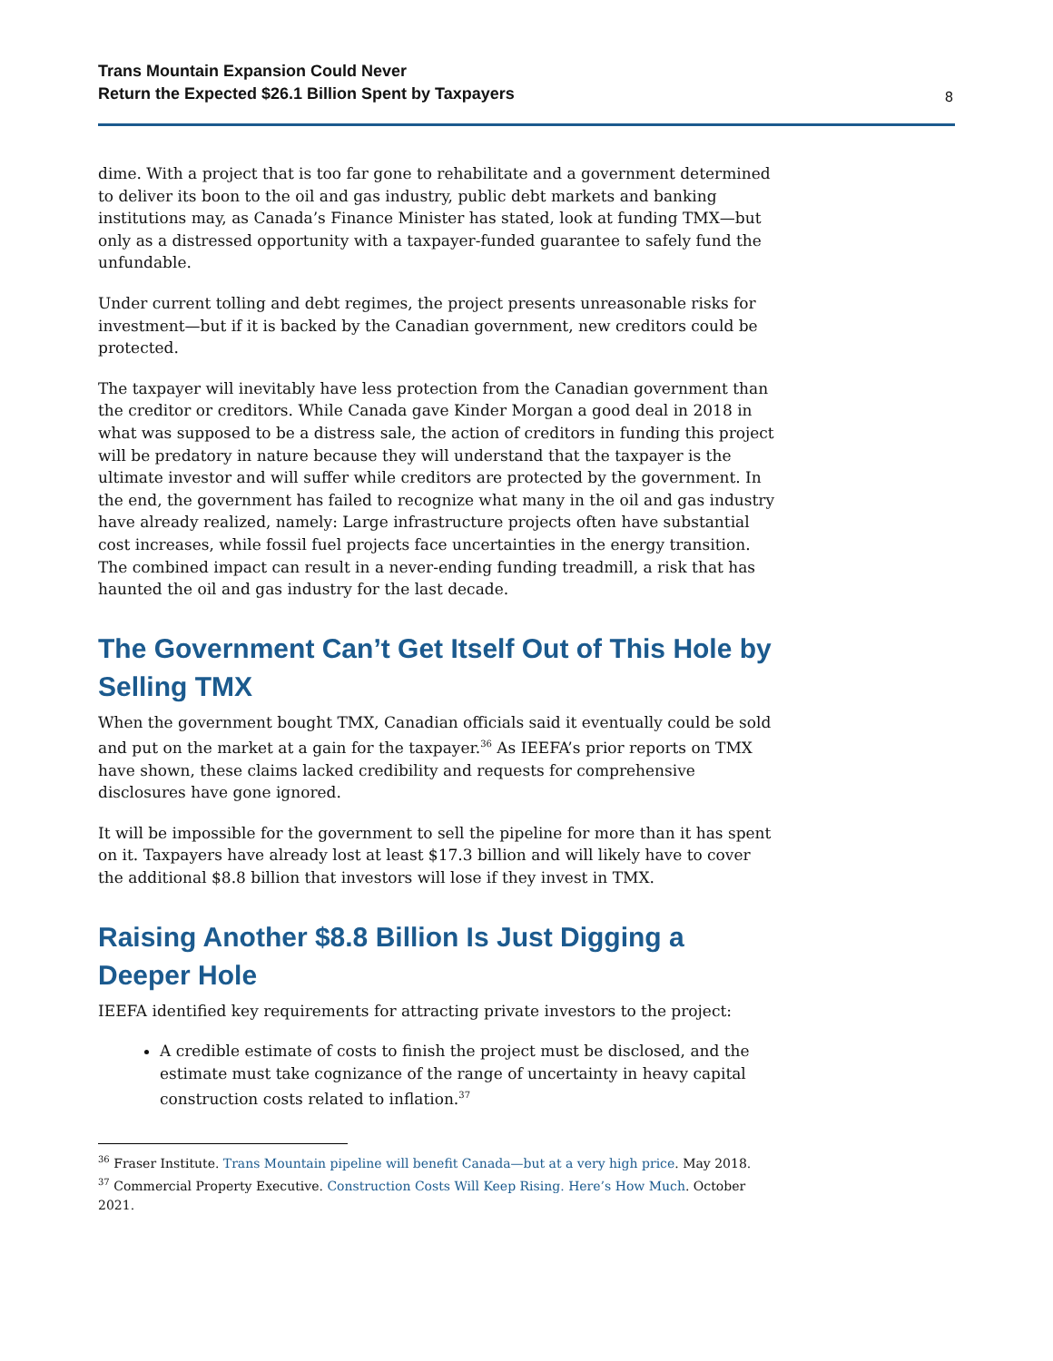Trans Mountain Expansion Could Never
Return the Expected $26.1 Billion Spent by Taxpayers 8
dime. With a project that is too far gone to rehabilitate and a government determined to deliver its boon to the oil and gas industry, public debt markets and banking institutions may, as Canada’s Finance Minister has stated, look at funding TMX—but only as a distressed opportunity with a taxpayer-funded guarantee to safely fund the unfundable.
Under current tolling and debt regimes, the project presents unreasonable risks for investment—but if it is backed by the Canadian government, new creditors could be protected.
The taxpayer will inevitably have less protection from the Canadian government than the creditor or creditors. While Canada gave Kinder Morgan a good deal in 2018 in what was supposed to be a distress sale, the action of creditors in funding this project will be predatory in nature because they will understand that the taxpayer is the ultimate investor and will suffer while creditors are protected by the government. In the end, the government has failed to recognize what many in the oil and gas industry have already realized, namely: Large infrastructure projects often have substantial cost increases, while fossil fuel projects face uncertainties in the energy transition. The combined impact can result in a never-ending funding treadmill, a risk that has haunted the oil and gas industry for the last decade.
The Government Can’t Get Itself Out of This Hole by Selling TMX
When the government bought TMX, Canadian officials said it eventually could be sold and put on the market at a gain for the taxpayer.<sup>36</sup> As IEEFA’s prior reports on TMX have shown, these claims lacked credibility and requests for comprehensive disclosures have gone ignored.
It will be impossible for the government to sell the pipeline for more than it has spent on it. Taxpayers have already lost at least $17.3 billion and will likely have to cover the additional $8.8 billion that investors will lose if they invest in TMX.
Raising Another $8.8 Billion Is Just Digging a Deeper Hole
IEEFA identified key requirements for attracting private investors to the project:
A credible estimate of costs to finish the project must be disclosed, and the estimate must take cognizance of the range of uncertainty in heavy capital construction costs related to inflation.<sup>37</sup>
<sup>36</sup> Fraser Institute. Trans Mountain pipeline will benefit Canada—but at a very high price. May 2018.
<sup>37</sup> Commercial Property Executive. Construction Costs Will Keep Rising. Here’s How Much. October 2021.